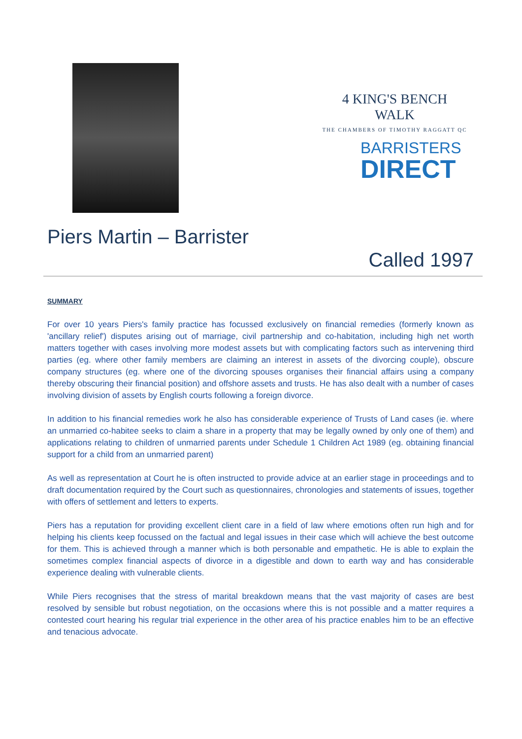4 KING'S BENCH WALK
THE CHAMBERS OF TIMOTHY RAGGATT QC
BARRISTERS
DIRECT
Piers Martin – Barrister
Called 1997
SUMMARY
For over 10 years Piers's family practice has focussed exclusively on financial remedies (formerly known as 'ancillary relief') disputes arising out of marriage, civil partnership and co-habitation, including high net worth matters together with cases involving more modest assets but with complicating factors such as intervening third parties (eg. where other family members are claiming an interest in assets of the divorcing couple), obscure company structures (eg. where one of the divorcing spouses organises their financial affairs using a company thereby obscuring their financial position) and offshore assets and trusts. He has also dealt with a number of cases involving division of assets by English courts following a foreign divorce.
In addition to his financial remedies work he also has considerable experience of Trusts of Land cases (ie. where an unmarried co-habitee seeks to claim a share in a property that may be legally owned by only one of them) and applications relating to children of unmarried parents under Schedule 1 Children Act 1989 (eg. obtaining financial support for a child from an unmarried parent)
As well as representation at Court he is often instructed to provide advice at an earlier stage in proceedings and to draft documentation required by the Court such as questionnaires, chronologies and statements of issues, together with offers of settlement and letters to experts.
Piers has a reputation for providing excellent client care in a field of law where emotions often run high and for helping his clients keep focussed on the factual and legal issues in their case which will achieve the best outcome for them. This is achieved through a manner which is both personable and empathetic. He is able to explain the sometimes complex financial aspects of divorce in a digestible and down to earth way and has considerable experience dealing with vulnerable clients.
While Piers recognises that the stress of marital breakdown means that the vast majority of cases are best resolved by sensible but robust negotiation, on the occasions where this is not possible and a matter requires a contested court hearing his regular trial experience in the other area of his practice enables him to be an effective and tenacious advocate.